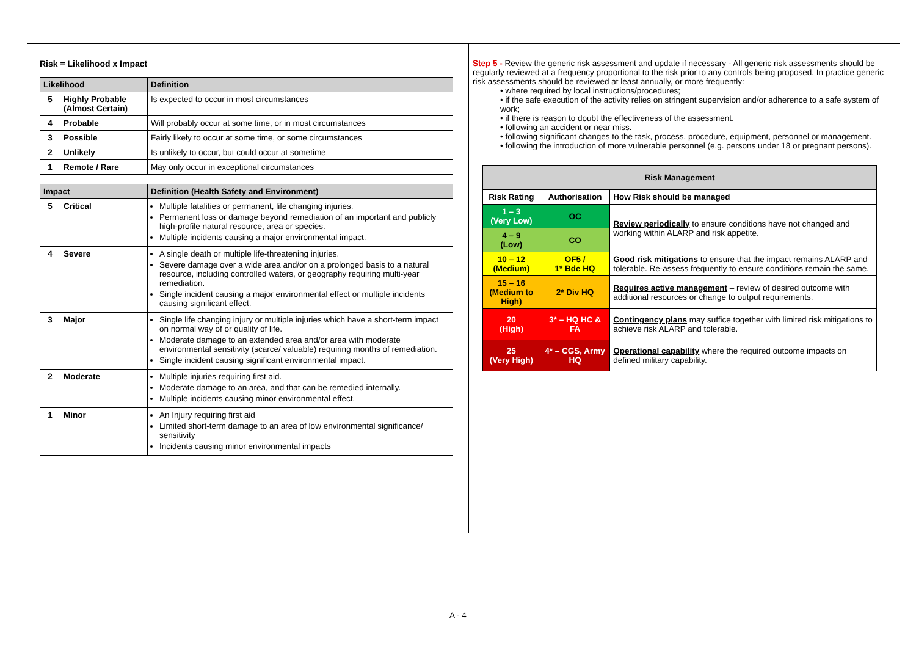Risk = Likelihood x Impact
| Likelihood | | Definition |
| --- | --- | --- |
| 5 | Highly Probable (Almost Certain) | Is expected to occur in most circumstances |
| 4 | Probable | Will probably occur at some time, or in most circumstances |
| 3 | Possible | Fairly likely to occur at some time, or some circumstances |
| 2 | Unlikely | Is unlikely to occur, but could occur at sometime |
| 1 | Remote / Rare | May only occur in exceptional circumstances |
| Impact | | Definition (Health Safety and Environment) |
| --- | --- | --- |
| 5 | Critical | Multiple fatalities or permanent, life changing injuries. Permanent loss or damage beyond remediation of an important and publicly high-profile natural resource, area or species. Multiple incidents causing a major environmental impact. |
| 4 | Severe | A single death or multiple life-threatening injuries. Severe damage over a wide area and/or on a prolonged basis to a natural resource, including controlled waters, or geography requiring multi-year remediation. Single incident causing a major environmental effect or multiple incidents causing significant effect. |
| 3 | Major | Single life changing injury or multiple injuries which have a short-term impact on normal way of or quality of life. Moderate damage to an extended area and/or area with moderate environmental sensitivity (scarce/ valuable) requiring months of remediation. Single incident causing significant environmental impact. |
| 2 | Moderate | Multiple injuries requiring first aid. Moderate damage to an area, and that can be remedied internally. Multiple incidents causing minor environmental effect. |
| 1 | Minor | An Injury requiring first aid Limited short-term damage to an area of low environmental significance/ sensitivity Incidents causing minor environmental impacts |
Step 5 - Review the generic risk assessment and update if necessary - All generic risk assessments should be regularly reviewed at a frequency proportional to the risk prior to any controls being proposed. In practice generic risk assessments should be reviewed at least annually, or more frequently:
• where required by local instructions/procedures;
• if the safe execution of the activity relies on stringent supervision and/or adherence to a safe system of work;
• if there is reason to doubt the effectiveness of the assessment.
• following an accident or near miss.
• following significant changes to the task, process, procedure, equipment, personnel or management.
• following the introduction of more vulnerable personnel (e.g. persons under 18 or pregnant persons).
| Risk Management | | |
| --- | --- | --- |
| Risk Rating | Authorisation | How Risk should be managed |
| 1 – 3 (Very Low) | OC | Review periodically to ensure conditions have not changed and working within ALARP and risk appetite. |
| 4 – 9 (Low) | CO | |
| 10 – 12 (Medium) | OF5 / 1* Bde HQ | Good risk mitigations to ensure that the impact remains ALARP and tolerable. Re-assess frequently to ensure conditions remain the same. |
| 15 – 16 (Medium to High) | 2* Div HQ | Requires active management – review of desired outcome with additional resources or change to output requirements. |
| 20 (High) | 3* – HQ HC & FA | Contingency plans may suffice together with limited risk mitigations to achieve risk ALARP and tolerable. |
| 25 (Very High) | 4* – CGS, Army HQ | Operational capability where the required outcome impacts on defined military capability. |
A - 4